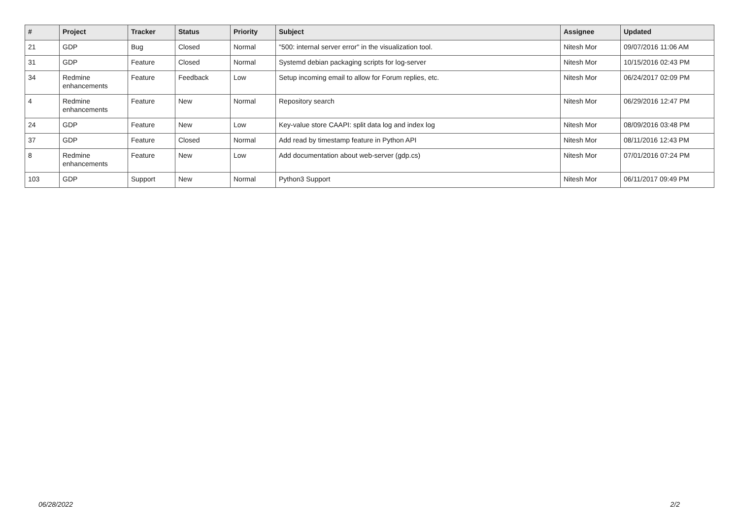| # | Project | Tracker | Status | Priority | Subject | Assignee | Updated |
| --- | --- | --- | --- | --- | --- | --- | --- |
| 21 | GDP | Bug | Closed | Normal | "500: internal server error" in the visualization tool. | Nitesh Mor | 09/07/2016 11:06 AM |
| 31 | GDP | Feature | Closed | Normal | Systemd debian packaging scripts for log-server | Nitesh Mor | 10/15/2016 02:43 PM |
| 34 | Redmine enhancements | Feature | Feedback | Low | Setup incoming email to allow for Forum replies, etc. | Nitesh Mor | 06/24/2017 02:09 PM |
| 4 | Redmine enhancements | Feature | New | Normal | Repository search | Nitesh Mor | 06/29/2016 12:47 PM |
| 24 | GDP | Feature | New | Low | Key-value store CAAPI: split data log and index log | Nitesh Mor | 08/09/2016 03:48 PM |
| 37 | GDP | Feature | Closed | Normal | Add read by timestamp feature in Python API | Nitesh Mor | 08/11/2016 12:43 PM |
| 8 | Redmine enhancements | Feature | New | Low | Add documentation about web-server (gdp.cs) | Nitesh Mor | 07/01/2016 07:24 PM |
| 103 | GDP | Support | New | Normal | Python3 Support | Nitesh Mor | 06/11/2017 09:49 PM |
06/28/2022 2/2